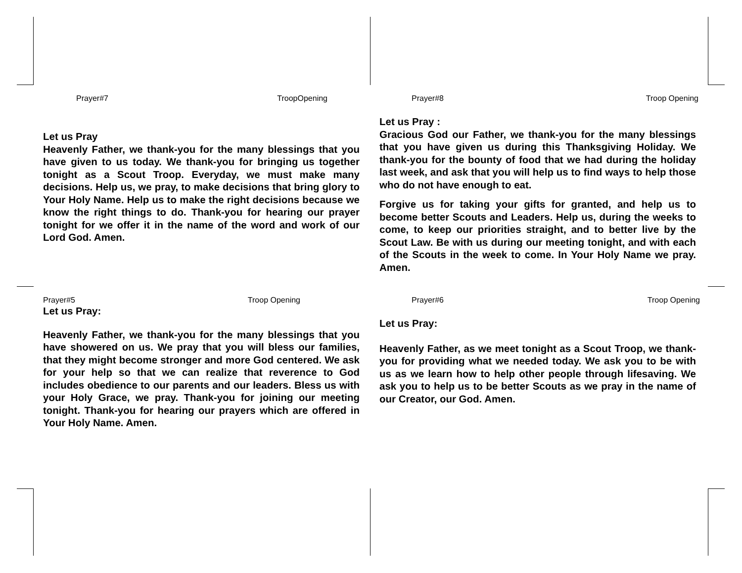Prayer#7 TroopOpening
Let us Pray
Heavenly Father, we thank-you for the many blessings that you have given to us today. We thank-you for bringing us together tonight as a Scout Troop. Everyday, we must make many decisions. Help us, we pray, to make decisions that bring glory to Your Holy Name. Help us to make the right decisions because we know the right things to do. Thank-you for hearing our prayer tonight for we offer it in the name of the word and work of our Lord God. Amen.
Prayer#8 Troop Opening
Let us Pray :
Gracious God our Father, we thank-you for the many blessings that you have given us during this Thanksgiving Holiday. We thank-you for the bounty of food that we had during the holiday last week, and ask that you will help us to find ways to help those who do not have enough to eat.
Forgive us for taking your gifts for granted, and help us to become better Scouts and Leaders. Help us, during the weeks to come, to keep our priorities straight, and to better live by the Scout Law. Be with us during our meeting tonight, and with each of the Scouts in the week to come. In Your Holy Name we pray. Amen.
Prayer#5 Troop Opening
Let us Pray:
Heavenly Father, we thank-you for the many blessings that you have showered on us. We pray that you will bless our families, that they might become stronger and more God centered. We ask for your help so that we can realize that reverence to God includes obedience to our parents and our leaders. Bless us with your Holy Grace, we pray. Thank-you for joining our meeting tonight. Thank-you for hearing our prayers which are offered in Your Holy Name. Amen.
Prayer#6 Troop Opening
Let us Pray:
Heavenly Father, as we meet tonight as a Scout Troop, we thank-you for providing what we needed today. We ask you to be with us as we learn how to help other people through lifesaving. We ask you to help us to be better Scouts as we pray in the name of our Creator, our God. Amen.